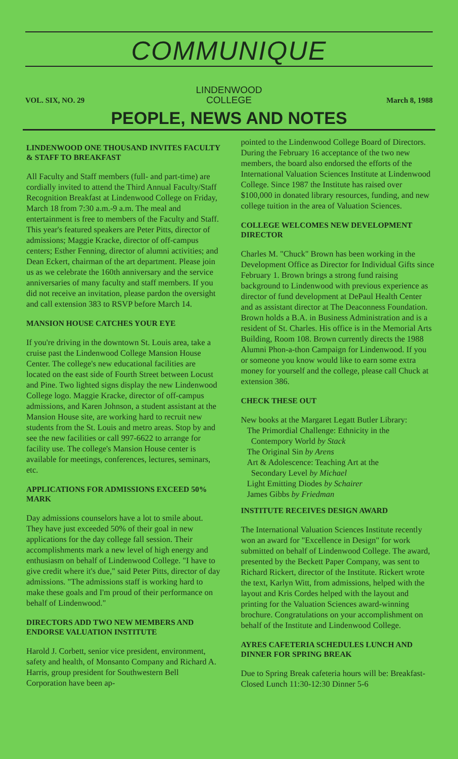COMMUNIQUE
LINDENWOOD
COLLEGE
VOL. SIX, NO. 29 March 8, 1988
PEOPLE, NEWS AND NOTES
LINDENWOOD ONE THOUSAND INVITES FACULTY & STAFF TO BREAKFAST
All Faculty and Staff members (full- and part-time) are cordially invited to attend the Third Annual Faculty/Staff Recognition Breakfast at Lindenwood College on Friday, March 18 from 7:30 a.m.-9 a.m. The meal and entertainment is free to members of the Faculty and Staff. This year's featured speakers are Peter Pitts, director of admissions; Maggie Kracke, director of off-campus centers; Esther Fenning, director of alumni activities; and Dean Eckert, chairman of the art department. Please join us as we celebrate the 160th anniversary and the service anniversaries of many faculty and staff members. If you did not receive an invitation, please pardon the oversight and call extension 383 to RSVP before March 14.
MANSION HOUSE CATCHES YOUR EYE
If you're driving in the downtown St. Louis area, take a cruise past the Lindenwood College Mansion House Center. The college's new educational facilities are located on the east side of Fourth Street between Locust and Pine. Two lighted signs display the new Lindenwood College logo. Maggie Kracke, director of off-campus admissions, and Karen Johnson, a student assistant at the Mansion House site, are working hard to recruit new students from the St. Louis and metro areas. Stop by and see the new facilities or call 997-6622 to arrange for facility use. The college's Mansion House center is available for meetings, conferences, lectures, seminars, etc.
APPLICATIONS FOR ADMISSIONS EXCEED 50% MARK
Day admissions counselors have a lot to smile about. They have just exceeded 50% of their goal in new applications for the day college fall session. Their accomplishments mark a new level of high energy and enthusiasm on behalf of Lindenwood College. "I have to give credit where it's due," said Peter Pitts, director of day admissions. "The admissions staff is working hard to make these goals and I'm proud of their performance on behalf of Lindenwood."
DIRECTORS ADD TWO NEW MEMBERS AND ENDORSE VALUATION INSTITUTE
Harold J. Corbett, senior vice president, environment, safety and health, of Monsanto Company and Richard A. Harris, group president for Southwestern Bell Corporation have been ap-
pointed to the Lindenwood College Board of Directors. During the February 16 acceptance of the two new members, the board also endorsed the efforts of the International Valuation Sciences Institute at Lindenwood College. Since 1987 the Institute has raised over $100,000 in donated library resources, funding, and new college tuition in the area of Valuation Sciences.
COLLEGE WELCOMES NEW DEVELOPMENT DIRECTOR
Charles M. "Chuck" Brown has been working in the Development Office as Director for Individual Gifts since February 1. Brown brings a strong fund raising background to Lindenwood with previous experience as director of fund development at DePaul Health Center and as assistant director at The Deaconness Foundation. Brown holds a B.A. in Business Administration and is a resident of St. Charles. His office is in the Memorial Arts Building, Room 108. Brown currently directs the 1988 Alumni Phon-a-thon Campaign for Lindenwood. If you or someone you know would like to earn some extra money for yourself and the college, please call Chuck at extension 386.
CHECK THESE OUT
New books at the Margaret Legatt Butler Library:
The Primordial Challenge: Ethnicity in the
Contempory World by Stack
The Original Sin by Arens
Art & Adolescence: Teaching Art at the
Secondary Level by Michael
Light Emitting Diodes by Schairer
James Gibbs by Friedman
INSTITUTE RECEIVES DESIGN AWARD
The International Valuation Sciences Institute recently won an award for "Excellence in Design" for work submitted on behalf of Lindenwood College. The award, presented by the Beckett Paper Company, was sent to Richard Rickert, director of the Institute. Rickert wrote the text, Karlyn Witt, from admissions, helped with the layout and Kris Cordes helped with the layout and printing for the Valuation Sciences award-winning brochure. Congratulations on your accomplishment on behalf of the Institute and Lindenwood College.
AYRES CAFETERIA SCHEDULES LUNCH AND DINNER FOR SPRING BREAK
Due to Spring Break cafeteria hours will be: Breakfast-Closed Lunch 11:30-12:30 Dinner 5-6